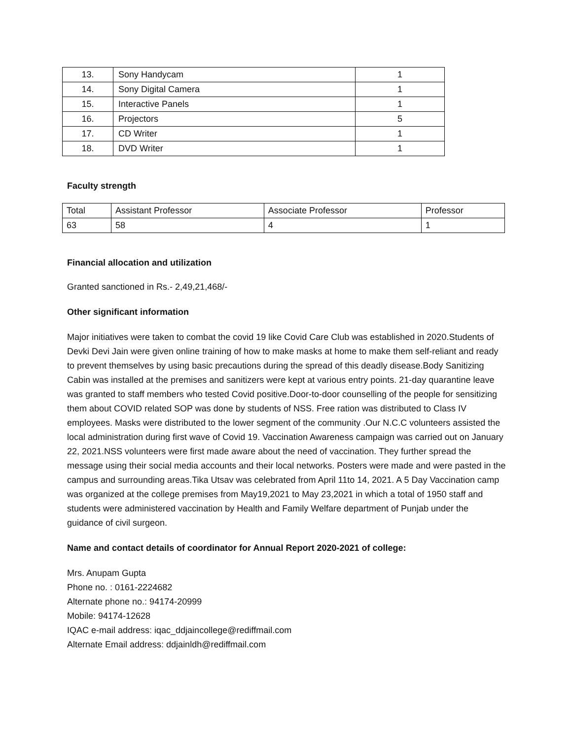| 13. | Sony Handycam | 1 |
| 14. | Sony Digital Camera | 1 |
| 15. | Interactive Panels | 1 |
| 16. | Projectors | 5 |
| 17. | CD Writer | 1 |
| 18. | DVD Writer | 1 |
Faculty strength
| Total | Assistant Professor | Associate Professor | Professor |
| 63 | 58 | 4 | 1 |
Financial allocation and utilization
Granted sanctioned in Rs.- 2,49,21,468/-
Other significant information
Major initiatives were taken to combat the covid 19 like Covid Care Club was established in 2020.Students of Devki Devi Jain were given online training of how to make masks at home to make them self-reliant and ready to prevent themselves by using basic precautions during the spread of this deadly disease.Body Sanitizing Cabin was installed at the premises and sanitizers were kept at various entry points. 21-day quarantine leave was granted to staff members who tested Covid positive.Door-to-door counselling of the people for sensitizing them about COVID related SOP was done by students of NSS. Free ration was distributed to Class IV employees. Masks were distributed to the lower segment of the community .Our N.C.C volunteers assisted the local administration during first wave of Covid 19. Vaccination Awareness campaign was carried out on January 22, 2021.NSS volunteers were first made aware about the need of vaccination. They further spread the message using their social media accounts and their local networks. Posters were made and were pasted in the campus and surrounding areas.Tika Utsav was celebrated from April 11to 14, 2021. A 5 Day Vaccination camp was organized at the college premises from May19,2021 to May 23,2021 in which a total of 1950 staff and students were administered vaccination by Health and Family Welfare department of Punjab under the guidance of civil surgeon.
Name and contact details of coordinator for Annual Report 2020-2021 of college:
Mrs. Anupam Gupta
Phone no. : 0161-2224682
Alternate phone no.: 94174-20999
Mobile: 94174-12628
IQAC e-mail address: iqac_ddjaincollege@rediffmail.com
Alternate Email address: ddjainldh@rediffmail.com